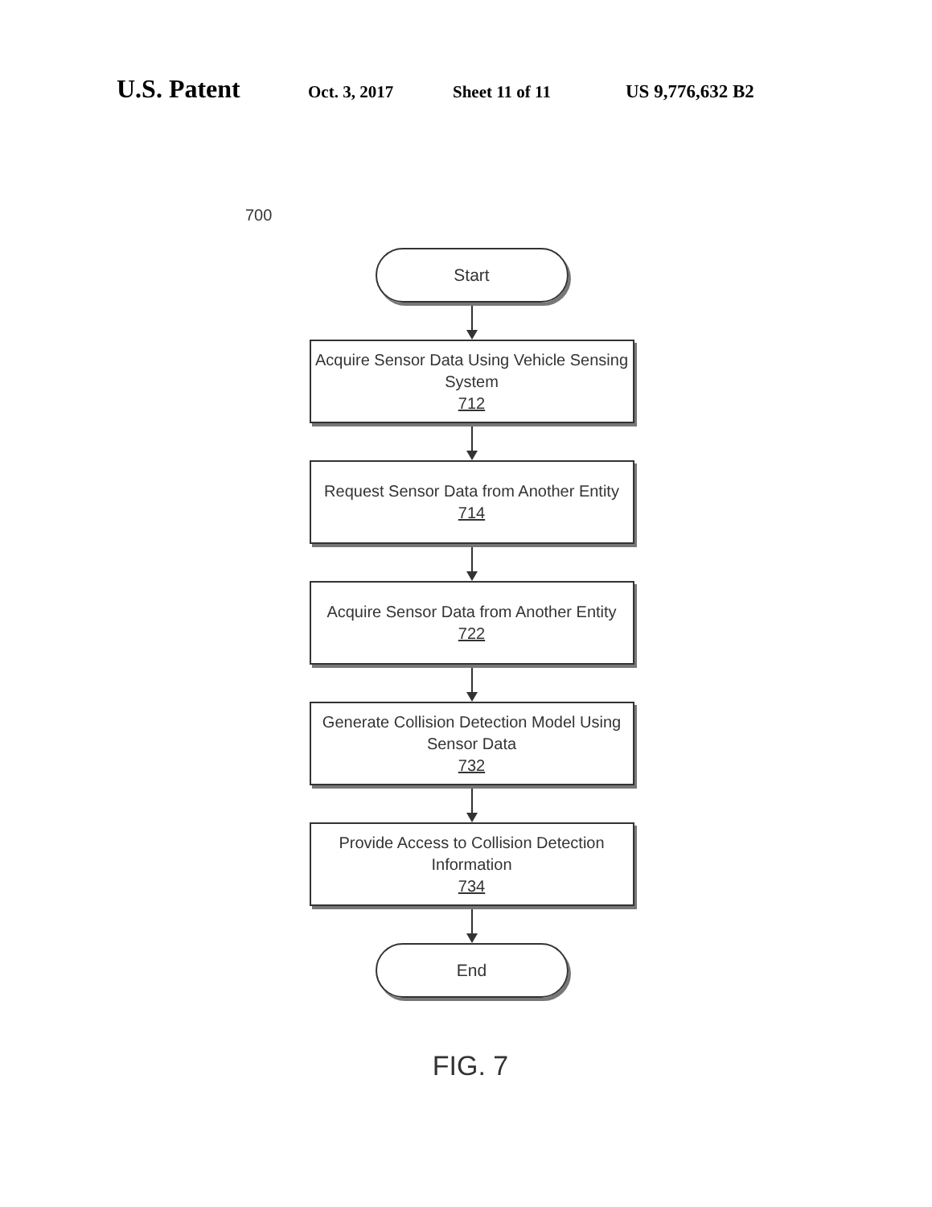U.S. Patent Oct. 3, 2017 Sheet 11 of 11 US 9,776,632 B2
700
Start
Acquire Sensor Data Using Vehicle Sensing System
712
Request Sensor Data from Another Entity
714
Acquire Sensor Data from Another Entity
722
Generate Collision Detection Model Using Sensor Data
732
Provide Access to Collision Detection Information
734
End
FIG. 7